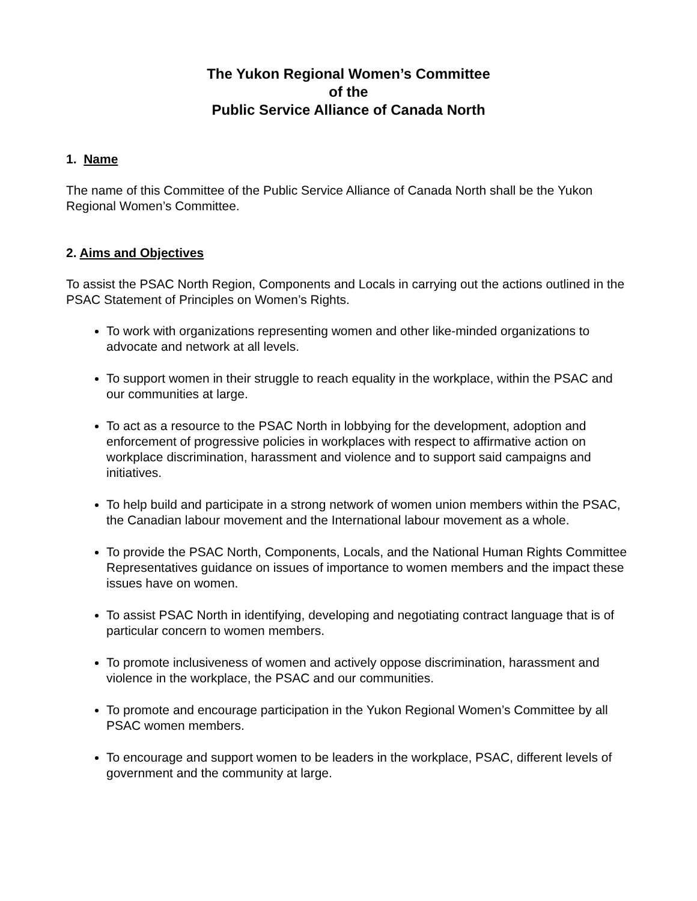The Yukon Regional Women’s Committee
of the
Public Service Alliance of Canada North
1. Name
The name of this Committee of the Public Service Alliance of Canada North shall be the Yukon Regional Women’s Committee.
2. Aims and Objectives
To assist the PSAC North Region, Components and Locals in carrying out the actions outlined in the PSAC Statement of Principles on Women’s Rights.
To work with organizations representing women and other like-minded organizations to advocate and network at all levels.
To support women in their struggle to reach equality in the workplace, within the PSAC and our communities at large.
To act as a resource to the PSAC North in lobbying for the development, adoption and enforcement of progressive policies in workplaces with respect to affirmative action on workplace discrimination, harassment and violence and to support said campaigns and initiatives.
To help build and participate in a strong network of women union members within the PSAC, the Canadian labour movement and the International labour movement as a whole.
To provide the PSAC North, Components, Locals, and the National Human Rights Committee Representatives guidance on issues of importance to women members and the impact these issues have on women.
To assist PSAC North in identifying, developing and negotiating contract language that is of particular concern to women members.
To promote inclusiveness of women and actively oppose discrimination, harassment and violence in the workplace, the PSAC and our communities.
To promote and encourage participation in the Yukon Regional Women’s Committee by all PSAC women members.
To encourage and support women to be leaders in the workplace, PSAC, different levels of government and the community at large.